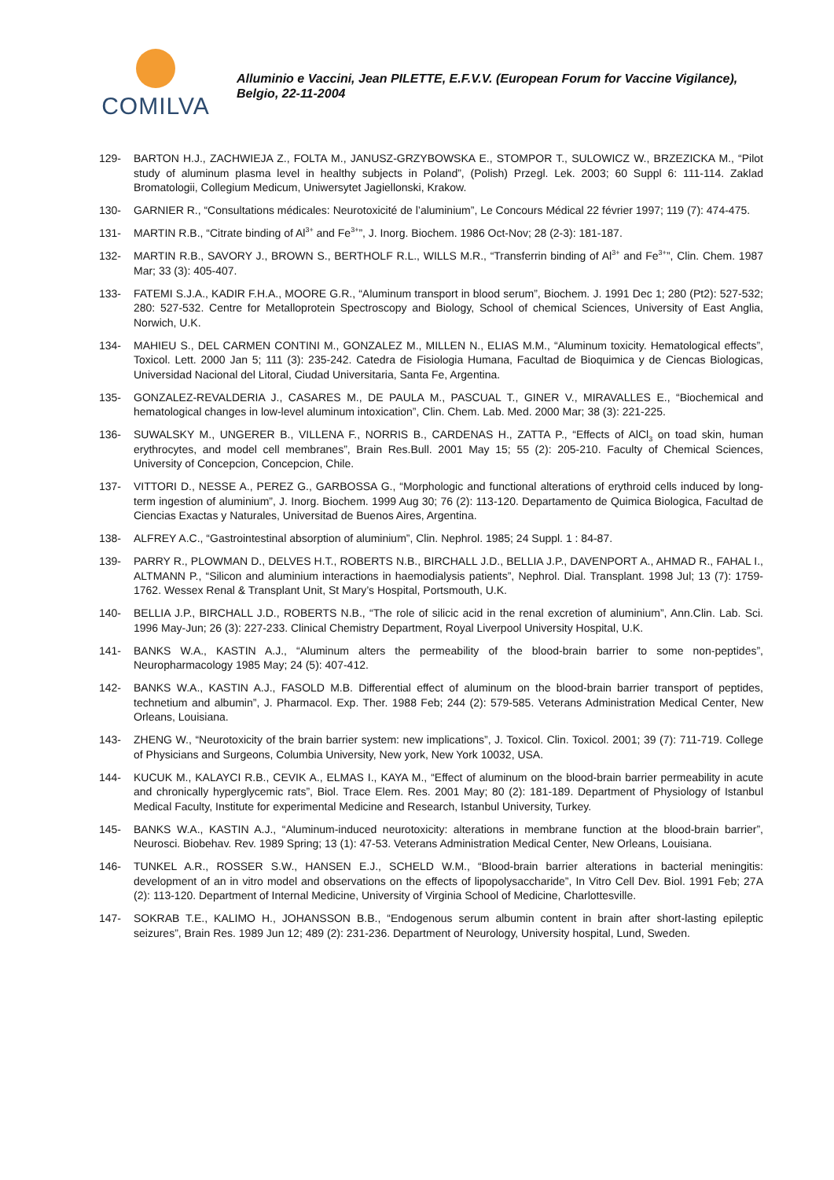COMILVA
Alluminio e Vaccini, Jean PILETTE, E.F.V.V. (European Forum for Vaccine Vigilance), Belgio, 22-11-2004
129- BARTON H.J., ZACHWIEJA Z., FOLTA M., JANUSZ-GRZYBOWSKA E., STOMPOR T., SULOWICZ W., BRZEZICKA M., “Pilot study of aluminum plasma level in healthy subjects in Poland”, (Polish) Przegl. Lek. 2003; 60 Suppl 6: 111-114. Zaklad Bromatologii, Collegium Medicum, Uniwersytet Jagiellonski, Krakow.
130- GARNIER R., “Consultations médicales: Neurotoxicité de l’aluminium”, Le Concours Médical 22 février 1997; 119 (7): 474-475.
131- MARTIN R.B., “Citrate binding of Al<sup>3+</sup> and Fe<sup>3+</sup>”, J. Inorg. Biochem. 1986 Oct-Nov; 28 (2-3): 181-187.
132- MARTIN R.B., SAVORY J., BROWN S., BERTHOLF R.L., WILLS M.R., “Transferrin binding of Al<sup>3+</sup> and Fe<sup>3+</sup>”, Clin. Chem. 1987 Mar; 33 (3): 405-407.
133- FATEMI S.J.A., KADIR F.H.A., MOORE G.R., “Aluminum transport in blood serum”, Biochem. J. 1991 Dec 1; 280 (Pt2): 527-532; 280: 527-532. Centre for Metalloprotein Spectroscopy and Biology, School of chemical Sciences, University of East Anglia, Norwich, U.K.
134- MAHIEU S., DEL CARMEN CONTINI M., GONZALEZ M., MILLEN N., ELIAS M.M., “Aluminum toxicity. Hematological effects”, Toxicol. Lett. 2000 Jan 5; 111 (3): 235-242. Catedra de Fisiologia Humana, Facultad de Bioquimica y de Ciencas Biologicas, Universidad Nacional del Litoral, Ciudad Universitaria, Santa Fe, Argentina.
135- GONZALEZ-REVALDERIA J., CASARES M., DE PAULA M., PASCUAL T., GINER V., MIRAVALLES E., “Biochemical and hematological changes in low-level aluminum intoxication”, Clin. Chem. Lab. Med. 2000 Mar; 38 (3): 221-225.
136- SUWALSKY M., UNGERER B., VILLENA F., NORRIS B., CARDENAS H., ZATTA P., “Effects of AlCl<sub>3</sub> on toad skin, human erythrocytes, and model cell membranes”, Brain Res.Bull. 2001 May 15; 55 (2): 205-210. Faculty of Chemical Sciences, University of Concepcion, Concepcion, Chile.
137- VITTORI D., NESSE A., PEREZ G., GARBOSSA G., “Morphologic and functional alterations of erythroid cells induced by long-term ingestion of aluminium”, J. Inorg. Biochem. 1999 Aug 30; 76 (2): 113-120. Departamento de Quimica Biologica, Facultad de Ciencias Exactas y Naturales, Universitad de Buenos Aires, Argentina.
138- ALFREY A.C., “Gastrointestinal absorption of aluminium”, Clin. Nephrol. 1985; 24 Suppl. 1 : 84-87.
139- PARRY R., PLOWMAN D., DELVES H.T., ROBERTS N.B., BIRCHALL J.D., BELLIA J.P., DAVENPORT A., AHMAD R., FAHAL I., ALTMANN P., “Silicon and aluminium interactions in haemodialysis patients”, Nephrol. Dial. Transplant. 1998 Jul; 13 (7): 1759-1762. Wessex Renal & Transplant Unit, St Mary’s Hospital, Portsmouth, U.K.
140- BELLIA J.P., BIRCHALL J.D., ROBERTS N.B., “The role of silicic acid in the renal excretion of aluminium”, Ann.Clin. Lab. Sci. 1996 May-Jun; 26 (3): 227-233. Clinical Chemistry Department, Royal Liverpool University Hospital, U.K.
141- BANKS W.A., KASTIN A.J., “Aluminum alters the permeability of the blood-brain barrier to some non-peptides”, Neuropharmacology 1985 May; 24 (5): 407-412.
142- BANKS W.A., KASTIN A.J., FASOLD M.B. Differential effect of aluminum on the blood-brain barrier transport of peptides, technetium and albumin”, J. Pharmacol. Exp. Ther. 1988 Feb; 244 (2): 579-585. Veterans Administration Medical Center, New Orleans, Louisiana.
143- ZHENG W., “Neurotoxicity of the brain barrier system: new implications”, J. Toxicol. Clin. Toxicol. 2001; 39 (7): 711-719. College of Physicians and Surgeons, Columbia University, New york, New York 10032, USA.
144- KUCUK M., KALAYCI R.B., CEVIK A., ELMAS I., KAYA M., “Effect of aluminum on the blood-brain barrier permeability in acute and chronically hyperglycemic rats”, Biol. Trace Elem. Res. 2001 May; 80 (2): 181-189. Department of Physiology of Istanbul Medical Faculty, Institute for experimental Medicine and Research, Istanbul University, Turkey.
145- BANKS W.A., KASTIN A.J., “Aluminum-induced neurotoxicity: alterations in membrane function at the blood-brain barrier”, Neurosci. Biobehav. Rev. 1989 Spring; 13 (1): 47-53. Veterans Administration Medical Center, New Orleans, Louisiana.
146- TUNKEL A.R., ROSSER S.W., HANSEN E.J., SCHELD W.M., “Blood-brain barrier alterations in bacterial meningitis: development of an in vitro model and observations on the effects of lipopolysaccharide”, In Vitro Cell Dev. Biol. 1991 Feb; 27A (2): 113-120. Department of Internal Medicine, University of Virginia School of Medicine, Charlottesville.
147- SOKRAB T.E., KALIMO H., JOHANSSON B.B., “Endogenous serum albumin content in brain after short-lasting epileptic seizures”, Brain Res. 1989 Jun 12; 489 (2): 231-236. Department of Neurology, University hospital, Lund, Sweden.